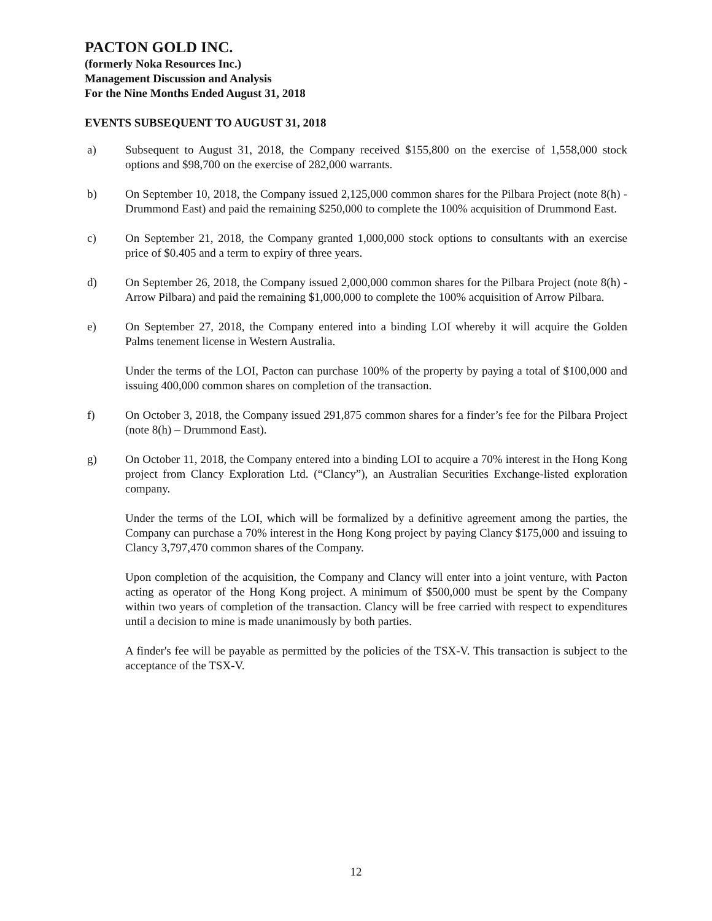PACTON GOLD INC.
(formerly Noka Resources Inc.)
Management Discussion and Analysis
For the Nine Months Ended August 31, 2018
EVENTS SUBSEQUENT TO AUGUST 31, 2018
a) Subsequent to August 31, 2018, the Company received $155,800 on the exercise of 1,558,000 stock options and $98,700 on the exercise of 282,000 warrants.
b) On September 10, 2018, the Company issued 2,125,000 common shares for the Pilbara Project (note 8(h) - Drummond East) and paid the remaining $250,000 to complete the 100% acquisition of Drummond East.
c) On September 21, 2018, the Company granted 1,000,000 stock options to consultants with an exercise price of $0.405 and a term to expiry of three years.
d) On September 26, 2018, the Company issued 2,000,000 common shares for the Pilbara Project (note 8(h) - Arrow Pilbara) and paid the remaining $1,000,000 to complete the 100% acquisition of Arrow Pilbara.
e) On September 27, 2018, the Company entered into a binding LOI whereby it will acquire the Golden Palms tenement license in Western Australia.
Under the terms of the LOI, Pacton can purchase 100% of the property by paying a total of $100,000 and issuing 400,000 common shares on completion of the transaction.
f) On October 3, 2018, the Company issued 291,875 common shares for a finder’s fee for the Pilbara Project (note 8(h) – Drummond East).
g) On October 11, 2018, the Company entered into a binding LOI to acquire a 70% interest in the Hong Kong project from Clancy Exploration Ltd. (“Clancy”), an Australian Securities Exchange-listed exploration company.
Under the terms of the LOI, which will be formalized by a definitive agreement among the parties, the Company can purchase a 70% interest in the Hong Kong project by paying Clancy $175,000 and issuing to Clancy 3,797,470 common shares of the Company.
Upon completion of the acquisition, the Company and Clancy will enter into a joint venture, with Pacton acting as operator of the Hong Kong project. A minimum of $500,000 must be spent by the Company within two years of completion of the transaction. Clancy will be free carried with respect to expenditures until a decision to mine is made unanimously by both parties.
A finder's fee will be payable as permitted by the policies of the TSX-V. This transaction is subject to the acceptance of the TSX-V.
12